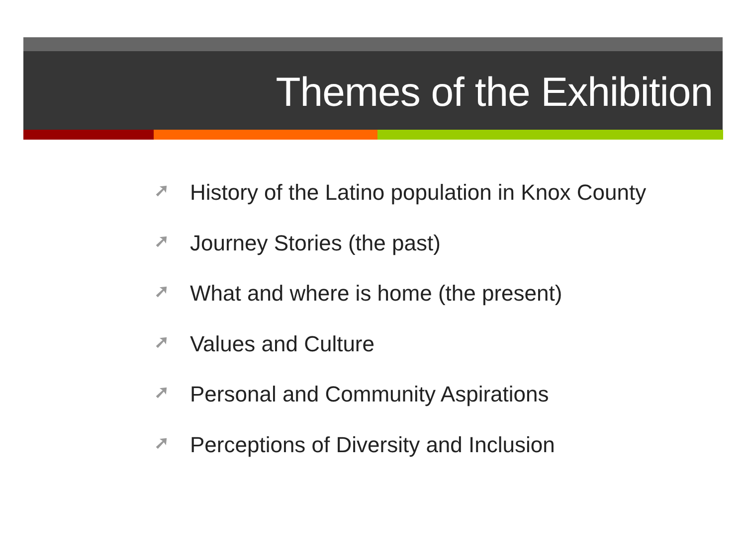Themes of the Exhibition
➚ History of the Latino population in Knox County
➚ Journey Stories (the past)
➚ What and where is home (the present)
➚ Values and Culture
➚ Personal and Community Aspirations
➚ Perceptions of Diversity and Inclusion